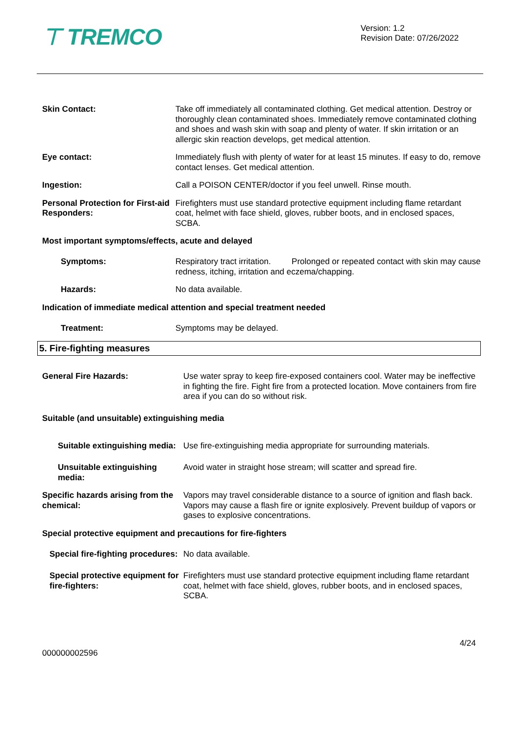⊤ TREMCO
Version: 1.2
Revision Date: 07/26/2022
Skin Contact: Take off immediately all contaminated clothing. Get medical attention. Destroy or thoroughly clean contaminated shoes. Immediately remove contaminated clothing and shoes and wash skin with soap and plenty of water. If skin irritation or an allergic skin reaction develops, get medical attention.
Eye contact: Immediately flush with plenty of water for at least 15 minutes. If easy to do, remove contact lenses. Get medical attention.
Ingestion: Call a POISON CENTER/doctor if you feel unwell. Rinse mouth.
Personal Protection for First-aid Responders:
Firefighters must use standard protective equipment including flame retardant coat, helmet with face shield, gloves, rubber boots, and in enclosed spaces, SCBA.
Most important symptoms/effects, acute and delayed
Symptoms: Respiratory tract irritation. Prolonged or repeated contact with skin may cause redness, itching, irritation and eczema/chapping.
Hazards: No data available.
Indication of immediate medical attention and special treatment needed
Treatment: Symptoms may be delayed.
5. Fire-fighting measures
General Fire Hazards: Use water spray to keep fire-exposed containers cool. Water may be ineffective in fighting the fire. Fight fire from a protected location. Move containers from fire area if you can do so without risk.
Suitable (and unsuitable) extinguishing media
Suitable extinguishing media:
Use fire-extinguishing media appropriate for surrounding materials.
Unsuitable extinguishing media:
Avoid water in straight hose stream; will scatter and spread fire.
Specific hazards arising from the chemical:
Vapors may travel considerable distance to a source of ignition and flash back. Vapors may cause a flash fire or ignite explosively. Prevent buildup of vapors or gases to explosive concentrations.
Special protective equipment and precautions for fire-fighters
Special fire-fighting procedures:
No data available.
Special protective equipment for fire-fighters:
Firefighters must use standard protective equipment including flame retardant coat, helmet with face shield, gloves, rubber boots, and in enclosed spaces, SCBA.
000000002596
4/24